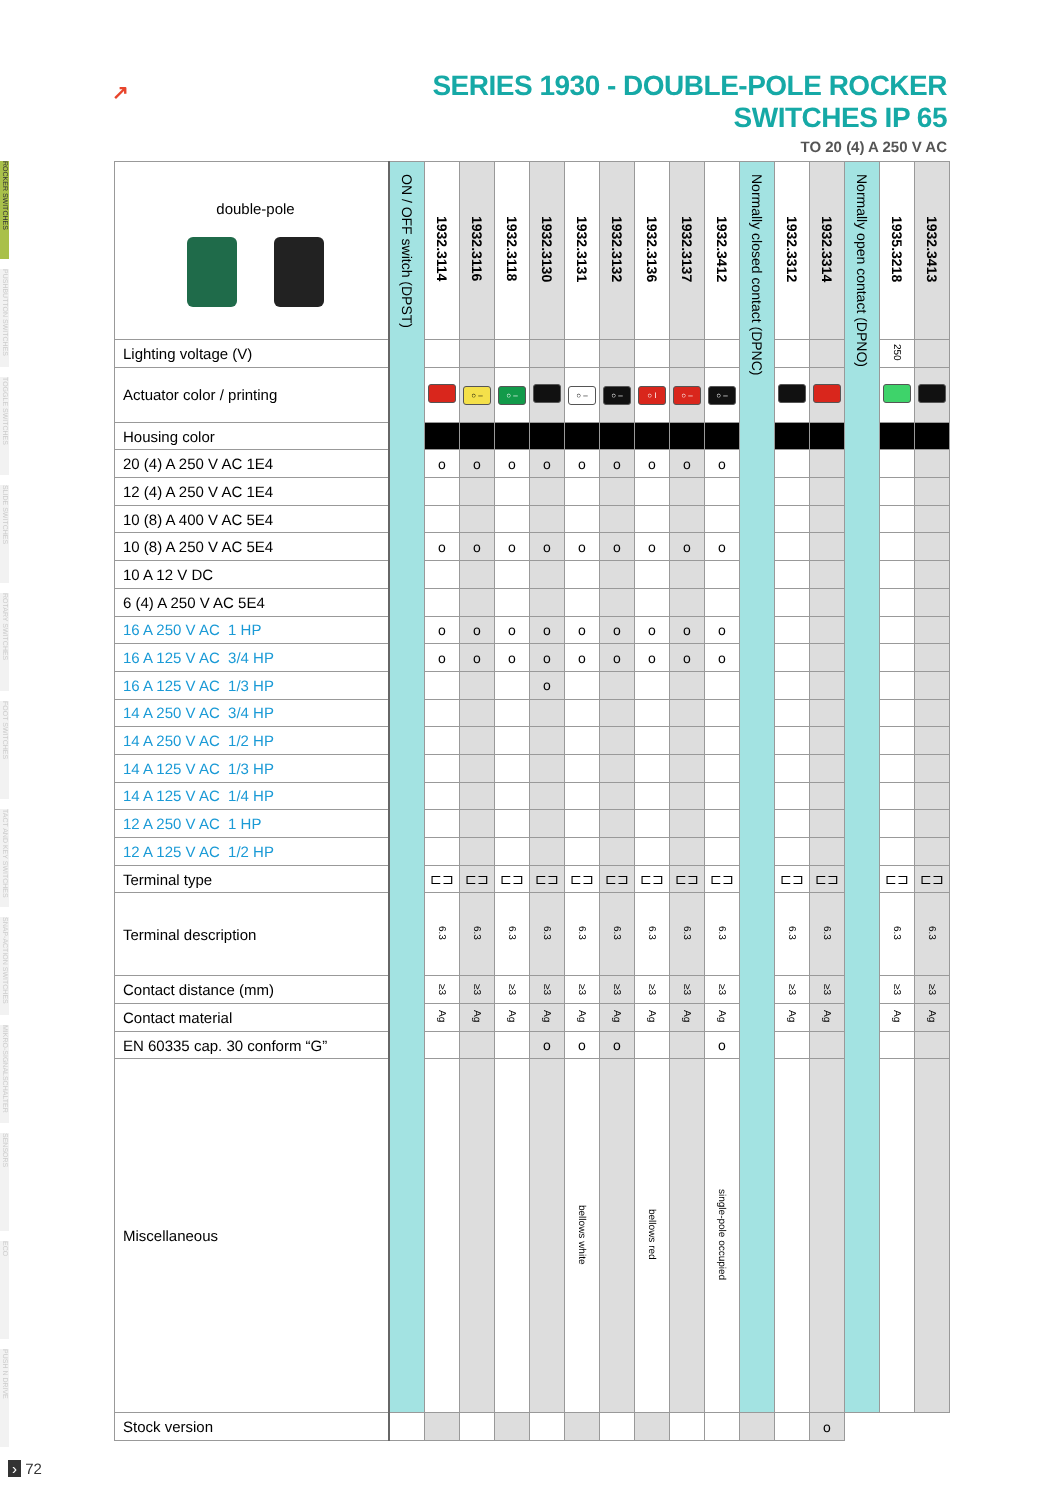ROCKER SWITCHES
PUSHBUTTON SWITCHES
TOGGLE SWITCHES
SLIDE SWITCHES
ROTARY SWITCHES
FOOT SWITCHES
TACT AND KEY SWITCHES
SNAP-ACTION SWITCHES
MIKRO-SIGNALSCHALTER
SENSORS
ECO
PUSH N DRIVE
↗
SERIES 1930 - DOUBLE-POLE ROCKER SWITCHES IP 65
TO 20 (4) A 250 V AC
| double-pole | ON / OFF switch (DPST) | 1932.3114 | 1932.3116 | 1932.3118 | 1932.3130 | 1932.3131 | 1932.3132 | 1932.3136 | 1932.3137 | 1932.3412 | Normally closed contact (DPNC) | 1932.3312 | 1932.3314 | Normally open contact (DPNO) | 1935.3218 | 1932.3413 |
| Lighting voltage (V) | | | | | | | | | | | | | | | 250 | |
| Actuator color / printing | | | ○ – | ○ – | | ○ – | ○ – | ○ I | ○ – | ○ – | | | | | | |
| Housing color | | | | | | | | | | | | | | | | |
| 20 (4) A 250 V AC 1E4 | | o | o | o | o | o | o | o | o | o | | | | | | |
| 12 (4) A 250 V AC 1E4 | | | | | | | | | | | | | | | | |
| 10 (8) A 400 V AC 5E4 | | | | | | | | | | | | | | | | |
| 10 (8) A 250 V AC 5E4 | | o | o | o | o | o | o | o | o | o | | | | | | |
| 10 A 12 V DC | | | | | | | | | | | | | | | | |
| 6 (4) A 250 V AC 5E4 | | | | | | | | | | | | | | | | |
| 16 A 250 V AC 1 HP | | o | o | o | o | o | o | o | o | o | | | | | | |
| 16 A 125 V AC 3/4 HP | | o | o | o | o | o | o | o | o | o | | | | | | |
| 16 A 125 V AC 1/3 HP | | | | | o | | | | | | | | | | | |
| 14 A 250 V AC 3/4 HP | | | | | | | | | | | | | | | | |
| 14 A 250 V AC 1/2 HP | | | | | | | | | | | | | | | | |
| 14 A 125 V AC 1/3 HP | | | | | | | | | | | | | | | | |
| 14 A 125 V AC 1/4 HP | | | | | | | | | | | | | | | | |
| 12 A 250 V AC 1 HP | | | | | | | | | | | | | | | | |
| 12 A 125 V AC 1/2 HP | | | | | | | | | | | | | | | | |
| Terminal type | | ⊏⊐ | ⊏⊐ | ⊏⊐ | ⊏⊐ | ⊏⊐ | ⊏⊐ | ⊏⊐ | ⊏⊐ | ⊏⊐ | | ⊏⊐ | ⊏⊐ | | ⊏⊐ | ⊏⊐ |
| Terminal description | | 6.3 | 6.3 | 6.3 | 6.3 | 6.3 | 6.3 | 6.3 | 6.3 | 6.3 | | 6.3 | 6.3 | | 6.3 | 6.3 |
| Contact distance (mm) | | ≥3 | ≥3 | ≥3 | ≥3 | ≥3 | ≥3 | ≥3 | ≥3 | ≥3 | | ≥3 | ≥3 | | ≥3 | ≥3 |
| Contact material | | Ag | Ag | Ag | Ag | Ag | Ag | Ag | Ag | Ag | | Ag | Ag | | Ag | Ag |
| EN 60335 cap. 30 conform “G” | | | | | o | o | o | | | o | | | | | | |
| Miscellaneous | | | | | | bellows white | | bellows red | | single-pole occupied | | | | | | |
| Stock version | | | | | | | | | | | | | o | | | |
› 72